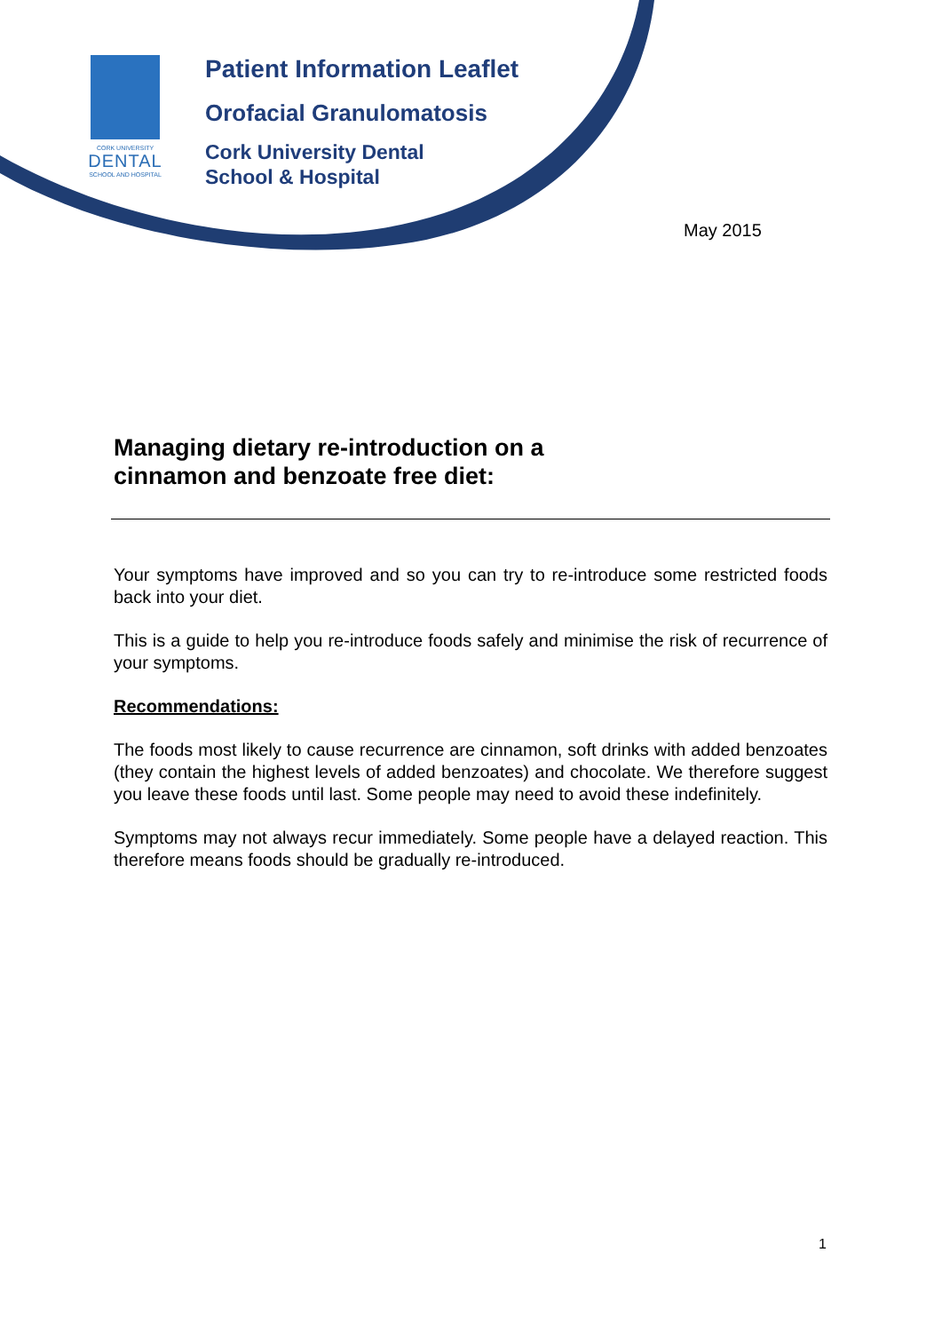CORK UNIVERSITY
DENTAL
SCHOOL AND HOSPITAL
Patient Information Leaflet
Orofacial Granulomatosis
Cork University Dental
School & Hospital
May 2015
Managing dietary re-introduction on a
cinnamon and benzoate free diet:
Your symptoms have improved and so you can try to re-introduce some restricted foods back into your diet.
This is a guide to help you re-introduce foods safely and minimise the risk of recurrence of your symptoms.
Recommendations:
The foods most likely to cause recurrence are cinnamon, soft drinks with added benzoates (they contain the highest levels of added benzoates) and chocolate. We therefore suggest you leave these foods until last. Some people may need to avoid these indefinitely.
Symptoms may not always recur immediately. Some people have a delayed reaction. This therefore means foods should be gradually re-introduced.
1